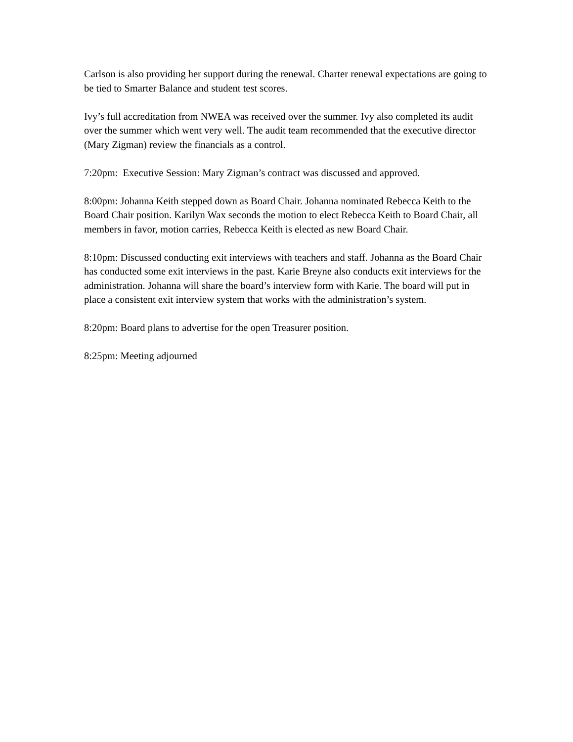Carlson is also providing her support during the renewal. Charter renewal expectations are going to be tied to Smarter Balance and student test scores.
Ivy’s full accreditation from NWEA was received over the summer. Ivy also completed its audit over the summer which went very well. The audit team recommended that the executive director (Mary Zigman) review the financials as a control.
7:20pm: Executive Session: Mary Zigman’s contract was discussed and approved.
8:00pm: Johanna Keith stepped down as Board Chair. Johanna nominated Rebecca Keith to the Board Chair position. Karilyn Wax seconds the motion to elect Rebecca Keith to Board Chair, all members in favor, motion carries, Rebecca Keith is elected as new Board Chair.
8:10pm: Discussed conducting exit interviews with teachers and staff. Johanna as the Board Chair has conducted some exit interviews in the past. Karie Breyne also conducts exit interviews for the administration. Johanna will share the board’s interview form with Karie. The board will put in place a consistent exit interview system that works with the administration’s system.
8:20pm: Board plans to advertise for the open Treasurer position.
8:25pm: Meeting adjourned